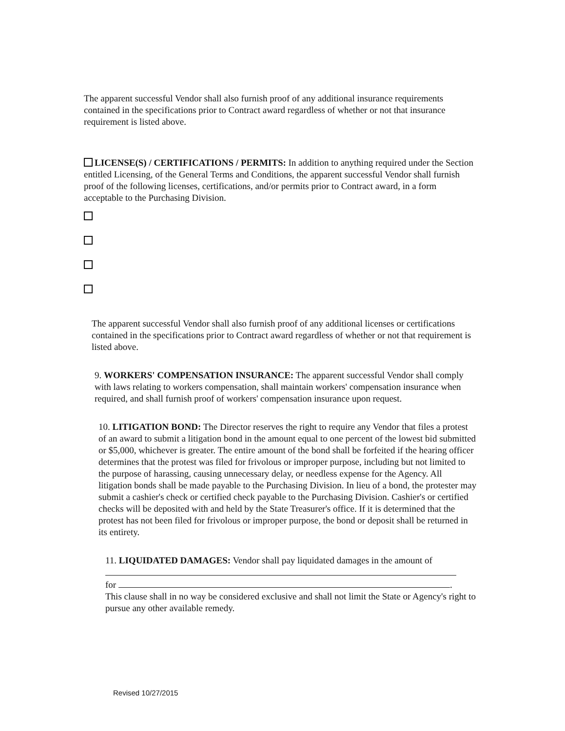The apparent successful Vendor shall also furnish proof of any additional insurance requirements contained in the specifications prior to Contract award regardless of whether or not that insurance requirement is listed above.
LICENSE(S) / CERTIFICATIONS / PERMITS: In addition to anything required under the Section entitled Licensing, of the General Terms and Conditions, the apparent successful Vendor shall furnish proof of the following licenses, certifications, and/or permits prior to Contract award, in a form acceptable to the Purchasing Division.
The apparent successful Vendor shall also furnish proof of any additional licenses or certifications contained in the specifications prior to Contract award regardless of whether or not that requirement is listed above.
9. WORKERS' COMPENSATION INSURANCE: The apparent successful Vendor shall comply with laws relating to workers compensation, shall maintain workers' compensation insurance when required, and shall furnish proof of workers' compensation insurance upon request.
10. LITIGATION BOND: The Director reserves the right to require any Vendor that files a protest of an award to submit a litigation bond in the amount equal to one percent of the lowest bid submitted or $5,000, whichever is greater. The entire amount of the bond shall be forfeited if the hearing officer determines that the protest was filed for frivolous or improper purpose, including but not limited to the purpose of harassing, causing unnecessary delay, or needless expense for the Agency. All litigation bonds shall be made payable to the Purchasing Division. In lieu of a bond, the protester may submit a cashier's check or certified check payable to the Purchasing Division. Cashier's or certified checks will be deposited with and held by the State Treasurer's office. If it is determined that the protest has not been filed for frivolous or improper purpose, the bond or deposit shall be returned in its entirety.
11. LIQUIDATED DAMAGES: Vendor shall pay liquidated damages in the amount of
for .
This clause shall in no way be considered exclusive and shall not limit the State or Agency's right to pursue any other available remedy.
Revised 10/27/2015